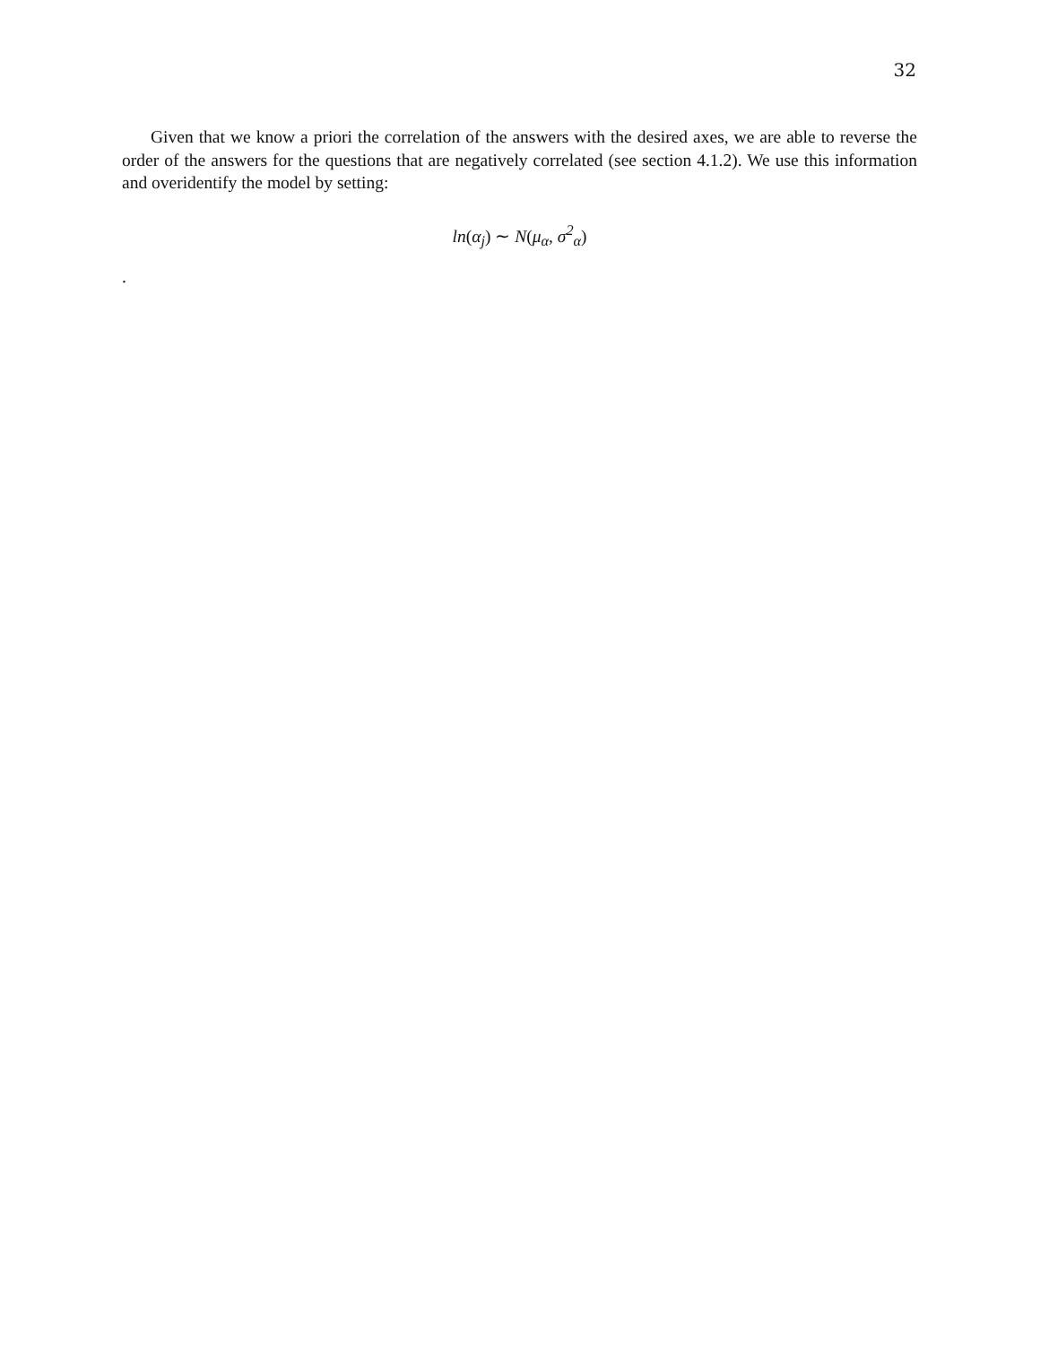32
Given that we know a priori the correlation of the answers with the desired axes, we are able to reverse the order of the answers for the questions that are negatively correlated (see section 4.1.2). We use this information and overidentify the model by setting:
ln(α<sub>j</sub>) ∼ N(μ<sub>α</sub>, σ<sup>2</sup><sub>α</sub>)
.